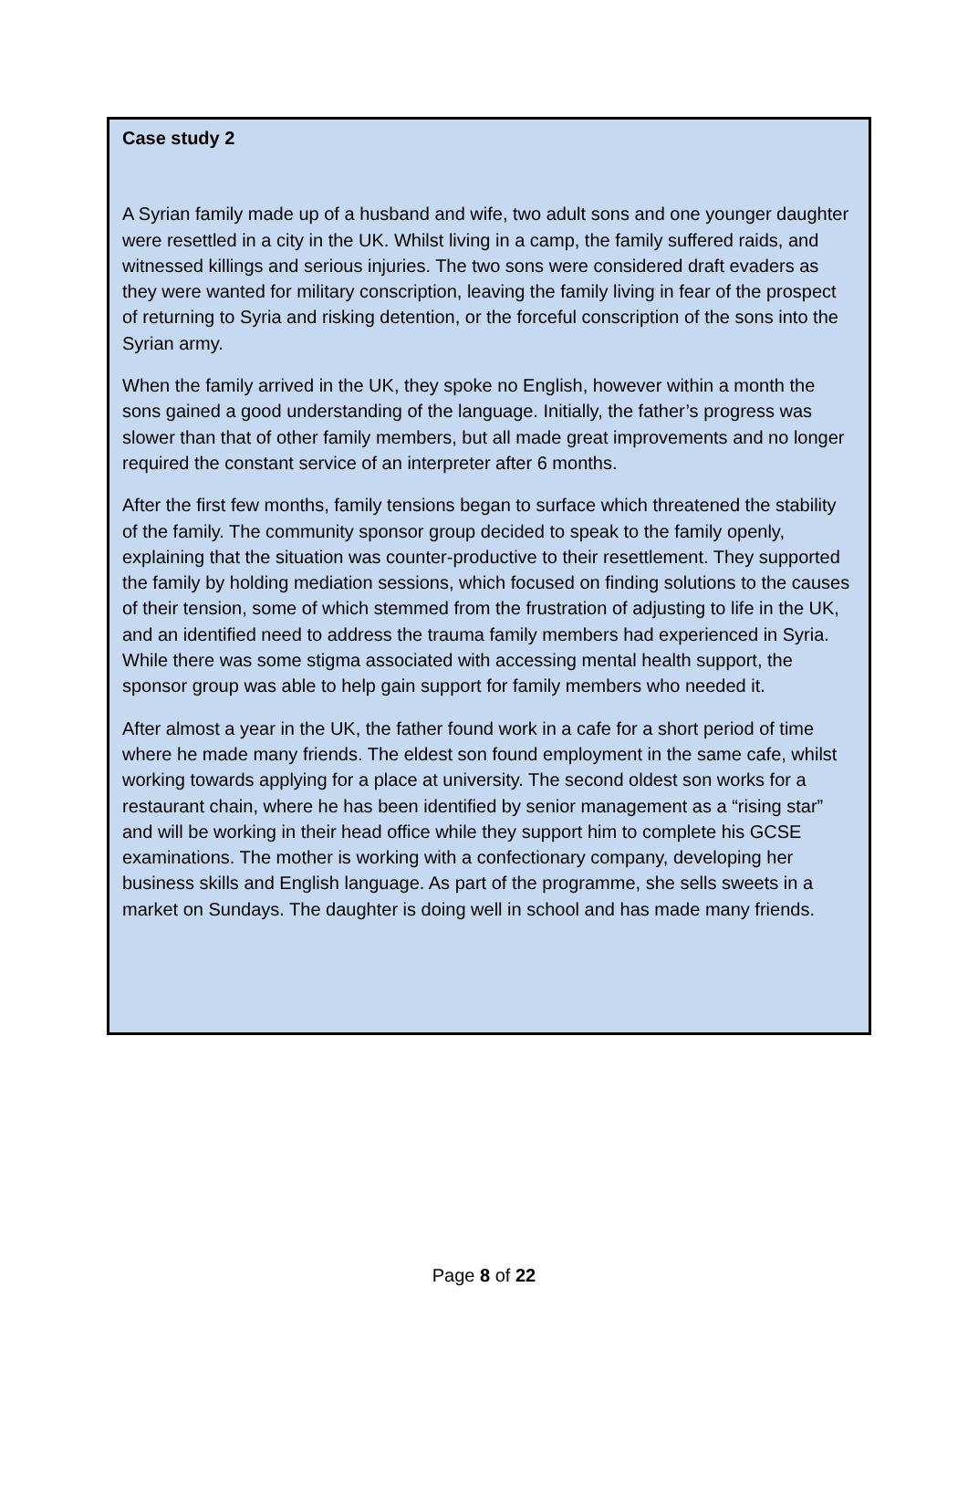Case study 2
A Syrian family made up of a husband and wife, two adult sons and one younger daughter were resettled in a city in the UK. Whilst living in a camp, the family suffered raids, and witnessed killings and serious injuries. The two sons were considered draft evaders as they were wanted for military conscription, leaving the family living in fear of the prospect of returning to Syria and risking detention, or the forceful conscription of the sons into the Syrian army.
When the family arrived in the UK, they spoke no English, however within a month the sons gained a good understanding of the language. Initially, the father’s progress was slower than that of other family members, but all made great improvements and no longer required the constant service of an interpreter after 6 months.
After the first few months, family tensions began to surface which threatened the stability of the family. The community sponsor group decided to speak to the family openly, explaining that the situation was counter-productive to their resettlement. They supported the family by holding mediation sessions, which focused on finding solutions to the causes of their tension, some of which stemmed from the frustration of adjusting to life in the UK, and an identified need to address the trauma family members had experienced in Syria. While there was some stigma associated with accessing mental health support, the sponsor group was able to help gain support for family members who needed it.
After almost a year in the UK, the father found work in a cafe for a short period of time where he made many friends. The eldest son found employment in the same cafe, whilst working towards applying for a place at university. The second oldest son works for a restaurant chain, where he has been identified by senior management as a “rising star” and will be working in their head office while they support him to complete his GCSE examinations. The mother is working with a confectionary company, developing her business skills and English language. As part of the programme, she sells sweets in a market on Sundays. The daughter is doing well in school and has made many friends.
Page 8 of 22